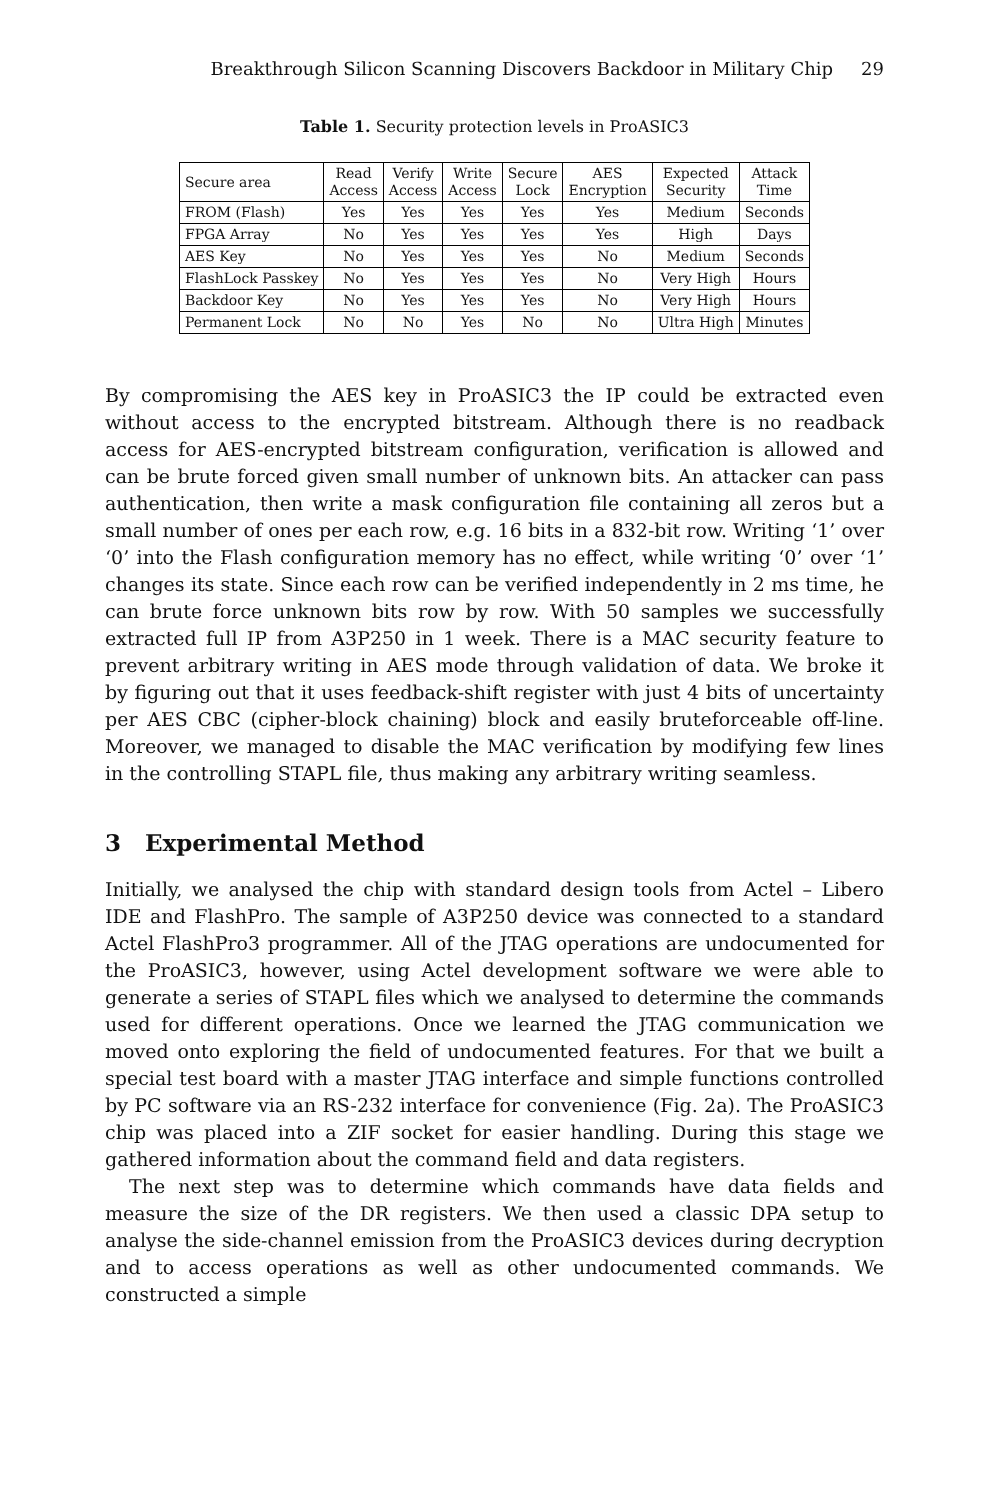Breakthrough Silicon Scanning Discovers Backdoor in Military Chip 29
Table 1. Security protection levels in ProASIC3
| Secure area | Read Access | Verify Access | Write Access | Secure Lock | AES Encryption | Expected Security | Attack Time |
| --- | --- | --- | --- | --- | --- | --- | --- |
| FROM (Flash) | Yes | Yes | Yes | Yes | Yes | Medium | Seconds |
| FPGA Array | No | Yes | Yes | Yes | Yes | High | Days |
| AES Key | No | Yes | Yes | Yes | No | Medium | Seconds |
| FlashLock Passkey | No | Yes | Yes | Yes | No | Very High | Hours |
| Backdoor Key | No | Yes | Yes | Yes | No | Very High | Hours |
| Permanent Lock | No | No | Yes | No | No | Ultra High | Minutes |
By compromising the AES key in ProASIC3 the IP could be extracted even without access to the encrypted bitstream. Although there is no readback access for AES-encrypted bitstream configuration, verification is allowed and can be brute forced given small number of unknown bits. An attacker can pass authentication, then write a mask configuration file containing all zeros but a small number of ones per each row, e.g. 16 bits in a 832-bit row. Writing ‘1’ over ‘0’ into the Flash configuration memory has no effect, while writing ‘0’ over ‘1’ changes its state. Since each row can be verified independently in 2 ms time, he can brute force unknown bits row by row. With 50 samples we successfully extracted full IP from A3P250 in 1 week. There is a MAC security feature to prevent arbitrary writing in AES mode through validation of data. We broke it by figuring out that it uses feedback-shift register with just 4 bits of uncertainty per AES CBC (cipher-block chaining) block and easily bruteforceable off-line. Moreover, we managed to disable the MAC verification by modifying few lines in the controlling STAPL file, thus making any arbitrary writing seamless.
3 Experimental Method
Initially, we analysed the chip with standard design tools from Actel – Libero IDE and FlashPro. The sample of A3P250 device was connected to a standard Actel FlashPro3 programmer. All of the JTAG operations are undocumented for the ProASIC3, however, using Actel development software we were able to generate a series of STAPL files which we analysed to determine the commands used for different operations. Once we learned the JTAG communication we moved onto exploring the field of undocumented features. For that we built a special test board with a master JTAG interface and simple functions controlled by PC software via an RS-232 interface for convenience (Fig. 2a). The ProASIC3 chip was placed into a ZIF socket for easier handling. During this stage we gathered information about the command field and data registers.
The next step was to determine which commands have data fields and measure the size of the DR registers. We then used a classic DPA setup to analyse the side-channel emission from the ProASIC3 devices during decryption and to access operations as well as other undocumented commands. We constructed a simple